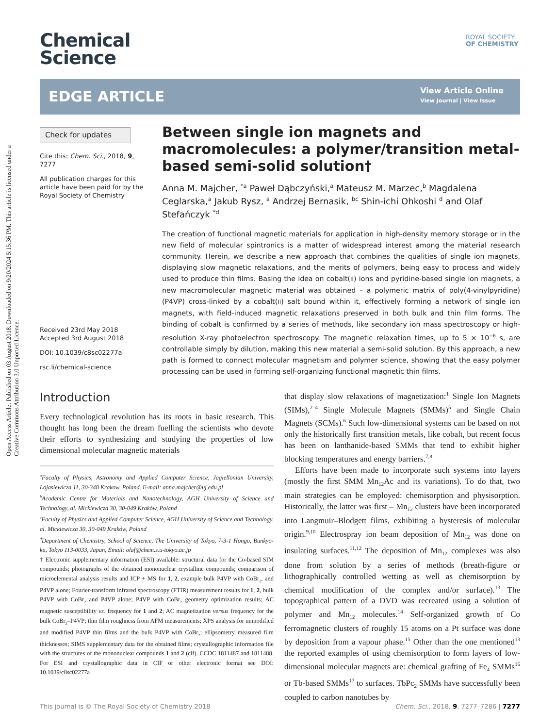Open Access Article. Published on 03 August 2018. Downloaded on 9/20/2024 5:15:36 PM. This article is licensed under a Creative Commons Attribution 3.0 Unported Licence.
Chemical
Science
ROYAL SOCIETY
OF CHEMISTRY
EDGE ARTICLE
View Article Online
View Journal | View Issue
Check for updates
Cite this: Chem. Sci., 2018, 9, 7277
All publication charges for this article have been paid for by the Royal Society of Chemistry
Received 23rd May 2018
Accepted 3rd August 2018
DOI: 10.1039/c8sc02277a
rsc.li/chemical-science
Between single ion magnets and macromolecules: a polymer/transition metal-based semi-solid solution†
Anna M. Majcher, <sup>*a</sup> Paweł Dąbczyński,<sup>a</sup> Mateusz M. Marzec,<sup>b</sup> Magdalena Ceglarska,<sup>a</sup> Jakub Rysz, <sup>a</sup> Andrzej Bernasik, <sup>bc</sup> Shin-ichi Ohkoshi <sup>d</sup> and Olaf Stefańczyk <sup>*d</sup>
The creation of functional magnetic materials for application in high-density memory storage or in the new field of molecular spintronics is a matter of widespread interest among the material research community. Herein, we describe a new approach that combines the qualities of single ion magnets, displaying slow magnetic relaxations, and the merits of polymers, being easy to process and widely used to produce thin films. Basing the idea on cobalt(II) ions and pyridine-based single ion magnets, a new macromolecular magnetic material was obtained – a polymeric matrix of poly(4-vinylpyridine) (P4VP) cross-linked by a cobalt(II) salt bound within it, effectively forming a network of single ion magnets, with field-induced magnetic relaxations preserved in both bulk and thin film forms. The binding of cobalt is confirmed by a series of methods, like secondary ion mass spectroscopy or high-resolution X-ray photoelectron spectroscopy. The magnetic relaxation times, up to 5 × 10<sup>−6</sup> s, are controllable simply by dilution, making this new material a semi-solid solution. By this approach, a new path is formed to connect molecular magnetism and polymer science, showing that the easy polymer processing can be used in forming self-organizing functional magnetic thin films.
Introduction
Every technological revolution has its roots in basic research. This thought has long been the dream fuelling the scientists who devote their efforts to synthesizing and studying the properties of low dimensional molecular magnetic materials
<sup>a</sup> Faculty of Physics, Astronomy and Applied Computer Science, Jagiellonian University, Łojasiewicza 11, 30-348 Krakow, Poland. E-mail: anna.majcher@uj.edu.pl
<sup>b</sup> Academic Centre for Materials and Nanotechnology, AGH University of Science and Technology, al. Mickiewicza 30, 30-049 Kraków, Poland
<sup>c</sup> Faculty of Physics and Applied Computer Science, AGH University of Science and Technology, al. Mickiewicza 30, 30-049 Kraków, Poland
<sup>d</sup> Department of Chemistry, School of Science, The University of Tokyo, 7-3-1 Hongo, Bunkyo-ku, Tokyo 113-0033, Japan, Email: olaf@chem.s.u-tokyo.ac.jp
† Electronic supplementary information (ESI) available: structural data for the Co-based SIM compounds; photographs of the obtained mononuclear crystalline compounds; comparison of microelemental analysis results and ICP + MS for 1, 2, example bulk P4VP with CoBr<sub>2</sub>, and P4VP alone; Fourier-transform infrared spectroscopy (FTIR) measurement results for 1, 2, bulk P4VP with CoBr<sub>2</sub> and P4VP alone; P4VP with CoBr<sub>2</sub> geometry optimization results; AC magnetic susceptibility vs. frequency for 1 and 2; AC magnetization versus frequency for the bulk CoBr<sub>2</sub>–P4VP; thin film roughness from AFM measurements; XPS analysis for unmodified and modified P4VP thin films and the bulk P4VP with CoBr<sub>2</sub>; ellipsometry measured film thicknesses; SIMS supplementary data for the obtained films; crystallographic information file with the structures of the mononuclear compounds 1 and 2 (cif). CCDC 1811487 and 1811488. For ESI and crystallographic data in CIF or other electronic format see DOI: 10.1039/c8sc02277a
that display slow relaxations of magnetization:<sup>1</sup> Single Ion Magnets (SIMs),<sup>2–4</sup> Single Molecule Magnets (SMMs)<sup>5</sup> and Single Chain Magnets (SCMs).<sup>6</sup> Such low-dimensional systems can be based on not only the historically first transition metals, like cobalt, but recent focus has been on lanthanide-based SMMs that tend to exhibit higher blocking temperatures and energy barriers.<sup>7,8</sup>
Efforts have been made to incorporate such systems into layers (mostly the first SMM Mn<sub>12</sub>Ac and its variations). To do that, two main strategies can be employed: chemisorption and physisorption. Historically, the latter was first – Mn<sub>12</sub> clusters have been incorporated into Langmuir–Blodgett films, exhibiting a hysteresis of molecular origin.<sup>9,10</sup> Electrospray ion beam deposition of Mn<sub>12</sub> was done on insulating surfaces.<sup>11,12</sup> The deposition of Mn<sub>12</sub> complexes was also done from solution by a series of methods (breath-figure or lithographically controlled wetting as well as chemisorption by chemical modification of the complex and/or surface).<sup>13</sup> The topographical pattern of a DVD was recreated using a solution of polymer and Mn<sub>12</sub> molecules.<sup>14</sup> Self-organized growth of Co ferromagnetic clusters of roughly 15 atoms on a Pt surface was done by deposition from a vapour phase.<sup>15</sup> Other than the one mentioned<sup>13</sup> the reported examples of using chemisorption to form layers of low-dimensional molecular magnets are: chemical grafting of Fe<sub>4</sub> SMMs<sup>16</sup> or Tb-based SMMs<sup>17</sup> to surfaces. TbPc<sub>2</sub> SMMs have successfully been coupled to carbon nanotubes by
This journal is © The Royal Society of Chemistry 2018 Chem. Sci., 2018, 9, 7277–7286 | 7277